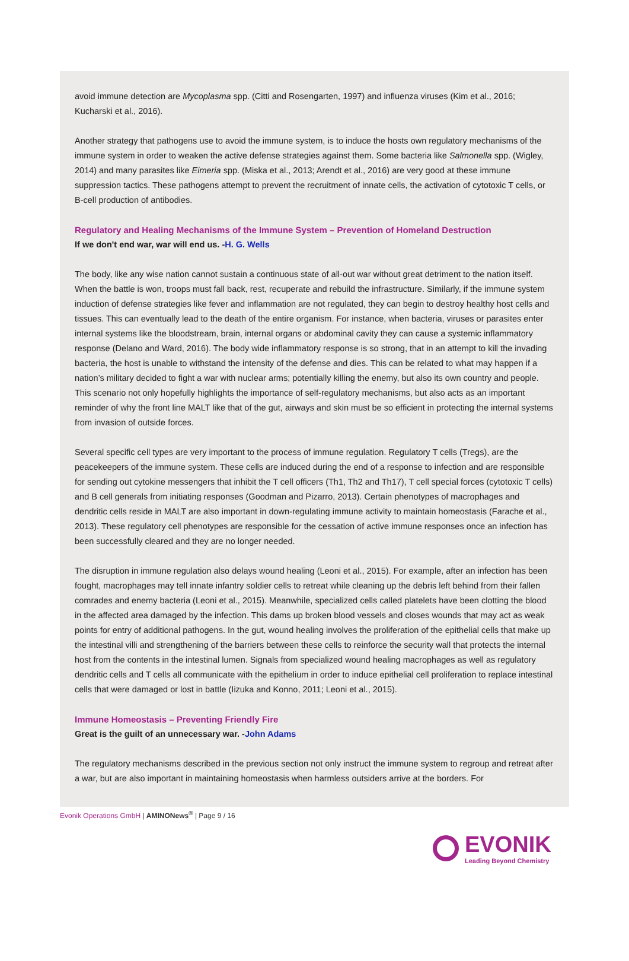avoid immune detection are Mycoplasma spp. (Citti and Rosengarten, 1997) and influenza viruses (Kim et al., 2016; Kucharski et al., 2016).
Another strategy that pathogens use to avoid the immune system, is to induce the hosts own regulatory mechanisms of the immune system in order to weaken the active defense strategies against them. Some bacteria like Salmonella spp. (Wigley, 2014) and many parasites like Eimeria spp. (Miska et al., 2013; Arendt et al., 2016) are very good at these immune suppression tactics. These pathogens attempt to prevent the recruitment of innate cells, the activation of cytotoxic T cells, or B-cell production of antibodies.
Regulatory and Healing Mechanisms of the Immune System – Prevention of Homeland Destruction
If we don't end war, war will end us. -H. G. Wells
The body, like any wise nation cannot sustain a continuous state of all-out war without great detriment to the nation itself. When the battle is won, troops must fall back, rest, recuperate and rebuild the infrastructure. Similarly, if the immune system induction of defense strategies like fever and inflammation are not regulated, they can begin to destroy healthy host cells and tissues. This can eventually lead to the death of the entire organism. For instance, when bacteria, viruses or parasites enter internal systems like the bloodstream, brain, internal organs or abdominal cavity they can cause a systemic inflammatory response (Delano and Ward, 2016). The body wide inflammatory response is so strong, that in an attempt to kill the invading bacteria, the host is unable to withstand the intensity of the defense and dies. This can be related to what may happen if a nation’s military decided to fight a war with nuclear arms; potentially killing the enemy, but also its own country and people. This scenario not only hopefully highlights the importance of self-regulatory mechanisms, but also acts as an important reminder of why the front line MALT like that of the gut, airways and skin must be so efficient in protecting the internal systems from invasion of outside forces.
Several specific cell types are very important to the process of immune regulation. Regulatory T cells (Tregs), are the peacekeepers of the immune system. These cells are induced during the end of a response to infection and are responsible for sending out cytokine messengers that inhibit the T cell officers (Th1, Th2 and Th17), T cell special forces (cytotoxic T cells) and B cell generals from initiating responses (Goodman and Pizarro, 2013). Certain phenotypes of macrophages and dendritic cells reside in MALT are also important in down-regulating immune activity to maintain homeostasis (Farache et al., 2013). These regulatory cell phenotypes are responsible for the cessation of active immune responses once an infection has been successfully cleared and they are no longer needed.
The disruption in immune regulation also delays wound healing (Leoni et al., 2015). For example, after an infection has been fought, macrophages may tell innate infantry soldier cells to retreat while cleaning up the debris left behind from their fallen comrades and enemy bacteria (Leoni et al., 2015). Meanwhile, specialized cells called platelets have been clotting the blood in the affected area damaged by the infection. This dams up broken blood vessels and closes wounds that may act as weak points for entry of additional pathogens. In the gut, wound healing involves the proliferation of the epithelial cells that make up the intestinal villi and strengthening of the barriers between these cells to reinforce the security wall that protects the internal host from the contents in the intestinal lumen. Signals from specialized wound healing macrophages as well as regulatory dendritic cells and T cells all communicate with the epithelium in order to induce epithelial cell proliferation to replace intestinal cells that were damaged or lost in battle (Iizuka and Konno, 2011; Leoni et al., 2015).
Immune Homeostasis – Preventing Friendly Fire
Great is the guilt of an unnecessary war. -John Adams
The regulatory mechanisms described in the previous section not only instruct the immune system to regroup and retreat after a war, but are also important in maintaining homeostasis when harmless outsiders arrive at the borders. For
Evonik Operations GmbH | AMINONews<sup>®</sup> | Page 9 / 16
EVONIK
Leading Beyond Chemistry